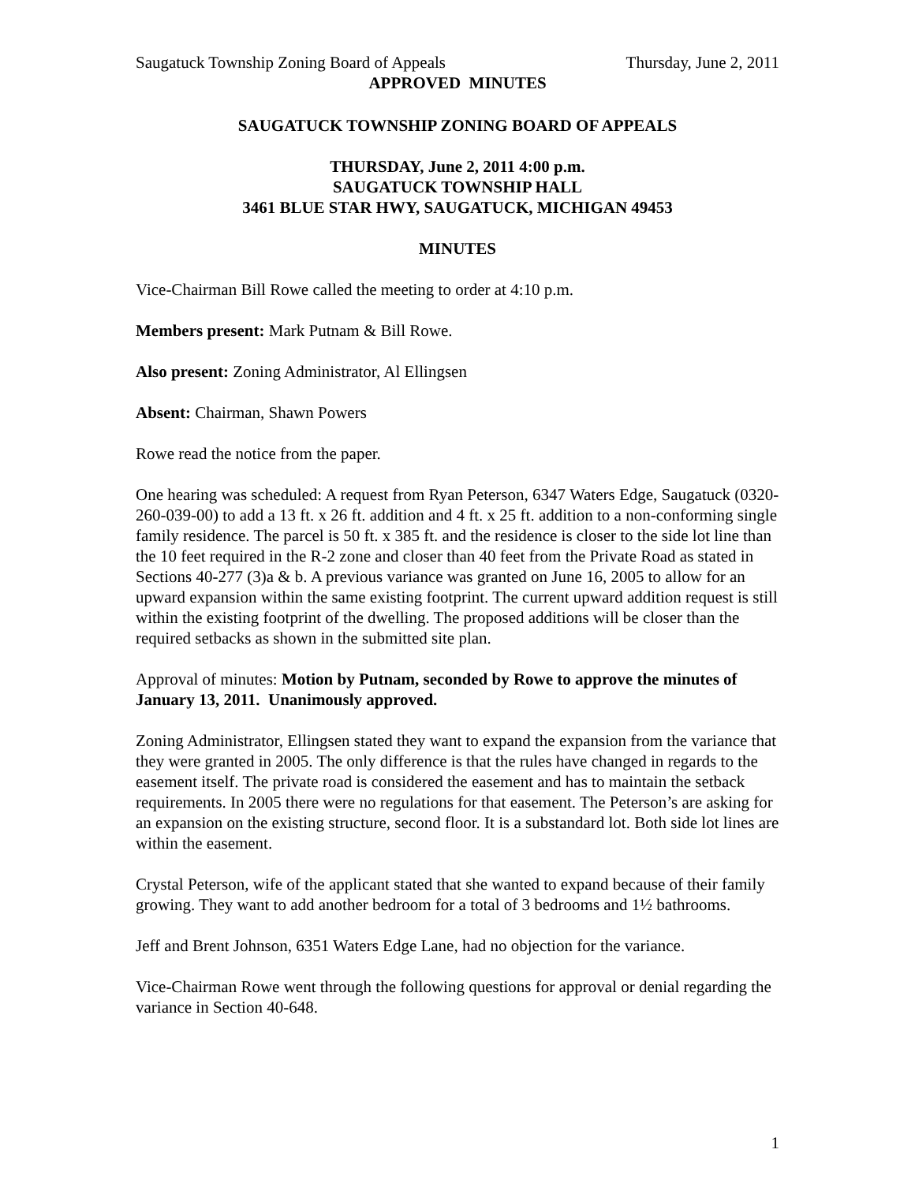Saugatuck Township Zoning Board of Appeals Thursday, June 2, 2011
APPROVED MINUTES
SAUGATUCK TOWNSHIP ZONING BOARD OF APPEALS
THURSDAY, June 2, 2011 4:00 p.m.
SAUGATUCK TOWNSHIP HALL
3461 BLUE STAR HWY, SAUGATUCK, MICHIGAN 49453
MINUTES
Vice-Chairman Bill Rowe called the meeting to order at 4:10 p.m.
Members present: Mark Putnam & Bill Rowe.
Also present: Zoning Administrator, Al Ellingsen
Absent: Chairman, Shawn Powers
Rowe read the notice from the paper.
One hearing was scheduled: A request from Ryan Peterson, 6347 Waters Edge, Saugatuck (0320-260-039-00) to add a 13 ft. x 26 ft. addition and 4 ft. x 25 ft. addition to a non-conforming single family residence. The parcel is 50 ft. x 385 ft. and the residence is closer to the side lot line than the 10 feet required in the R-2 zone and closer than 40 feet from the Private Road as stated in Sections 40-277 (3)a & b. A previous variance was granted on June 16, 2005 to allow for an upward expansion within the same existing footprint. The current upward addition request is still within the existing footprint of the dwelling. The proposed additions will be closer than the required setbacks as shown in the submitted site plan.
Approval of minutes: Motion by Putnam, seconded by Rowe to approve the minutes of January 13, 2011. Unanimously approved.
Zoning Administrator, Ellingsen stated they want to expand the expansion from the variance that they were granted in 2005. The only difference is that the rules have changed in regards to the easement itself. The private road is considered the easement and has to maintain the setback requirements. In 2005 there were no regulations for that easement. The Peterson’s are asking for an expansion on the existing structure, second floor. It is a substandard lot. Both side lot lines are within the easement.
Crystal Peterson, wife of the applicant stated that she wanted to expand because of their family growing. They want to add another bedroom for a total of 3 bedrooms and 1½ bathrooms.
Jeff and Brent Johnson, 6351 Waters Edge Lane, had no objection for the variance.
Vice-Chairman Rowe went through the following questions for approval or denial regarding the variance in Section 40-648.
1